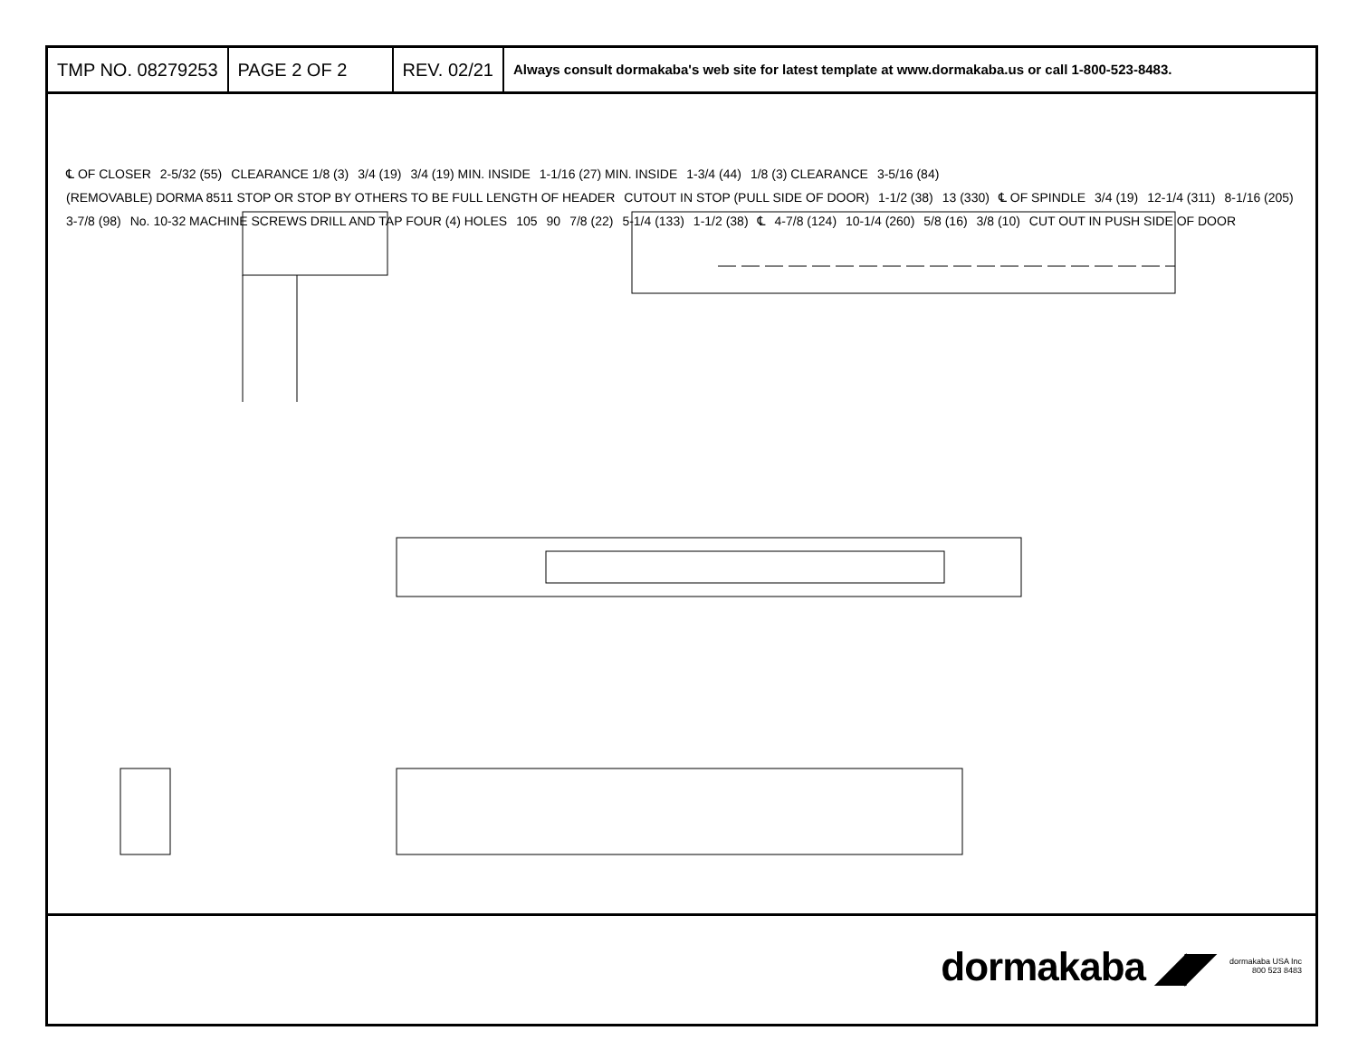TMP NO. 08279253 PAGE 2 OF 2 REV. 02/21
Always consult dormakaba's web site for latest template at www.dormakaba.us or call 1-800-523-8483.
℄ OF CLOSER 2-5/32 (55) CLEARANCE 1/8 (3) 3/4 (19) 3/4 (19) MIN. INSIDE 1-1/16 (27) MIN. INSIDE 1-3/4 (44) 1/8 (3) CLEARANCE 3-5/16 (84) (REMOVABLE) DORMA 8511 STOP OR STOP BY OTHERS TO BE FULL LENGTH OF HEADER CUTOUT IN STOP (PULL SIDE OF DOOR) 1-1/2 (38) 13 (330) ℄ OF SPINDLE 3/4 (19) 12-1/4 (311) 8-1/16 (205) 3-7/8 (98) No. 10-32 MACHINE SCREWS DRILL AND TAP FOUR (4) HOLES 105 90 7/8 (22) 5-1/4 (133) 1-1/2 (38) ℄ 4-7/8 (124) 10-1/4 (260) 5/8 (16) 3/8 (10) CUT OUT IN PUSH SIDE OF DOOR
dormakaba ◢◤
dormakaba USA Inc
800 523 8483